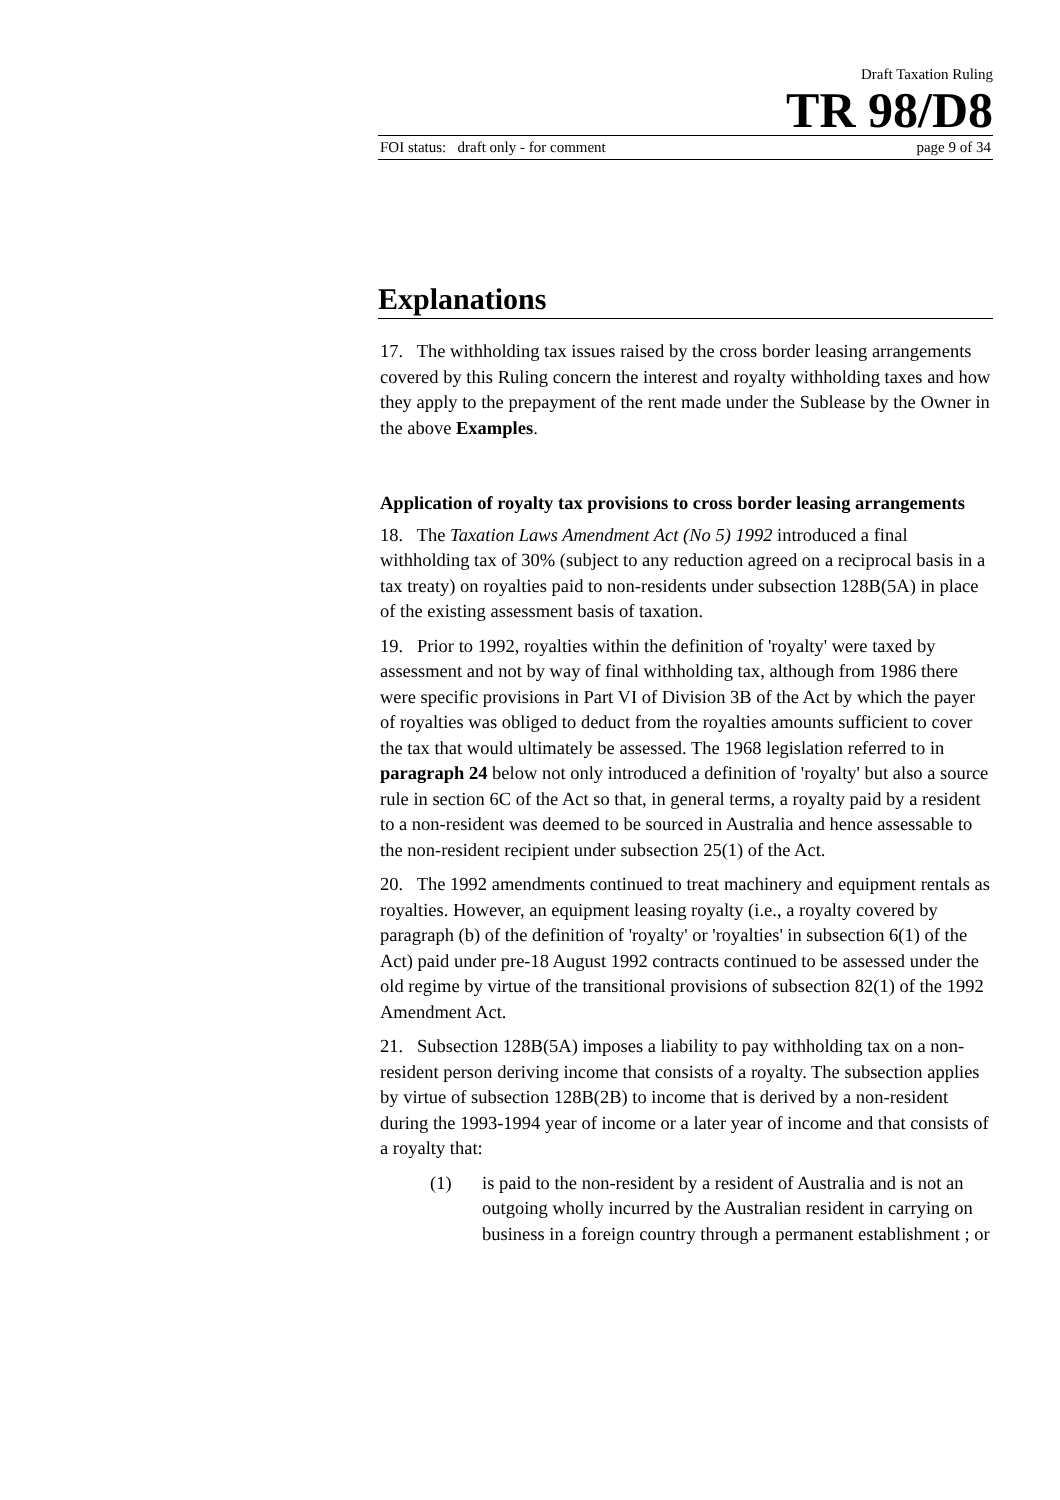Draft Taxation Ruling
TR 98/D8
FOI status: draft only - for comment page 9 of 34
Explanations
17. The withholding tax issues raised by the cross border leasing arrangements covered by this Ruling concern the interest and royalty withholding taxes and how they apply to the prepayment of the rent made under the Sublease by the Owner in the above Examples.
Application of royalty tax provisions to cross border leasing arrangements
18. The Taxation Laws Amendment Act (No 5) 1992 introduced a final withholding tax of 30% (subject to any reduction agreed on a reciprocal basis in a tax treaty) on royalties paid to non-residents under subsection 128B(5A) in place of the existing assessment basis of taxation.
19. Prior to 1992, royalties within the definition of 'royalty' were taxed by assessment and not by way of final withholding tax, although from 1986 there were specific provisions in Part VI of Division 3B of the Act by which the payer of royalties was obliged to deduct from the royalties amounts sufficient to cover the tax that would ultimately be assessed. The 1968 legislation referred to in paragraph 24 below not only introduced a definition of 'royalty' but also a source rule in section 6C of the Act so that, in general terms, a royalty paid by a resident to a non-resident was deemed to be sourced in Australia and hence assessable to the non-resident recipient under subsection 25(1) of the Act.
20. The 1992 amendments continued to treat machinery and equipment rentals as royalties. However, an equipment leasing royalty (i.e., a royalty covered by paragraph (b) of the definition of 'royalty' or 'royalties' in subsection 6(1) of the Act) paid under pre-18 August 1992 contracts continued to be assessed under the old regime by virtue of the transitional provisions of subsection 82(1) of the 1992 Amendment Act.
21. Subsection 128B(5A) imposes a liability to pay withholding tax on a non-resident person deriving income that consists of a royalty. The subsection applies by virtue of subsection 128B(2B) to income that is derived by a non-resident during the 1993-1994 year of income or a later year of income and that consists of a royalty that:
(1) is paid to the non-resident by a resident of Australia and is not an outgoing wholly incurred by the Australian resident in carrying on business in a foreign country through a permanent establishment ; or